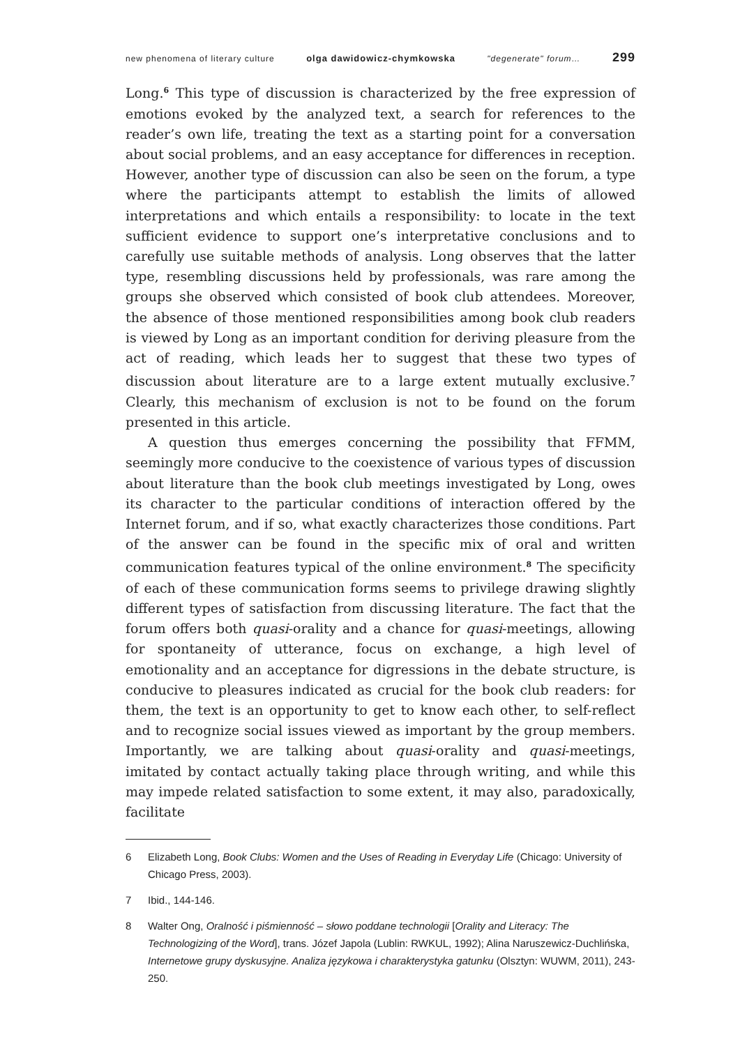new phenomena of literary culture olga dawidowicz-chymkowska "degenerate" forum… 299
Long.<sup>6</sup> This type of discussion is characterized by the free expression of emotions evoked by the analyzed text, a search for references to the reader’s own life, treating the text as a starting point for a conversation about social problems, and an easy acceptance for differences in reception. However, another type of discussion can also be seen on the forum, a type where the participants attempt to establish the limits of allowed interpretations and which entails a responsibility: to locate in the text sufficient evidence to support one’s interpretative conclusions and to carefully use suitable methods of analysis. Long observes that the latter type, resembling discussions held by professionals, was rare among the groups she observed which consisted of book club attendees. Moreover, the absence of those mentioned responsibilities among book club readers is viewed by Long as an important condition for deriving pleasure from the act of reading, which leads her to suggest that these two types of discussion about literature are to a large extent mutually exclusive.<sup>7</sup> Clearly, this mechanism of exclusion is not to be found on the forum presented in this article.
A question thus emerges concerning the possibility that FFMM, seemingly more conducive to the coexistence of various types of discussion about literature than the book club meetings investigated by Long, owes its character to the particular conditions of interaction offered by the Internet forum, and if so, what exactly characterizes those conditions. Part of the answer can be found in the specific mix of oral and written communication features typical of the online environment.<sup>8</sup> The specificity of each of these communication forms seems to privilege drawing slightly different types of satisfaction from discussing literature. The fact that the forum offers both quasi-orality and a chance for quasi-meetings, allowing for spontaneity of utterance, focus on exchange, a high level of emotionality and an acceptance for digressions in the debate structure, is conducive to pleasures indicated as crucial for the book club readers: for them, the text is an opportunity to get to know each other, to self-reflect and to recognize social issues viewed as important by the group members. Importantly, we are talking about quasi-orality and quasi-meetings, imitated by contact actually taking place through writing, and while this may impede related satisfaction to some extent, it may also, paradoxically, facilitate
6 Elizabeth Long, Book Clubs: Women and the Uses of Reading in Everyday Life (Chicago: University of Chicago Press, 2003).
7 Ibid., 144-146.
8 Walter Ong, Oralność i piśmienność – słowo poddane technologii [Orality and Literacy: The Technologizing of the Word], trans. Józef Japola (Lublin: RWKUL, 1992); Alina Naruszewicz-Duchlińska, Internetowe grupy dyskusyjne. Analiza językowa i charakterystyka gatunku (Olsztyn: WUWM, 2011), 243-250.